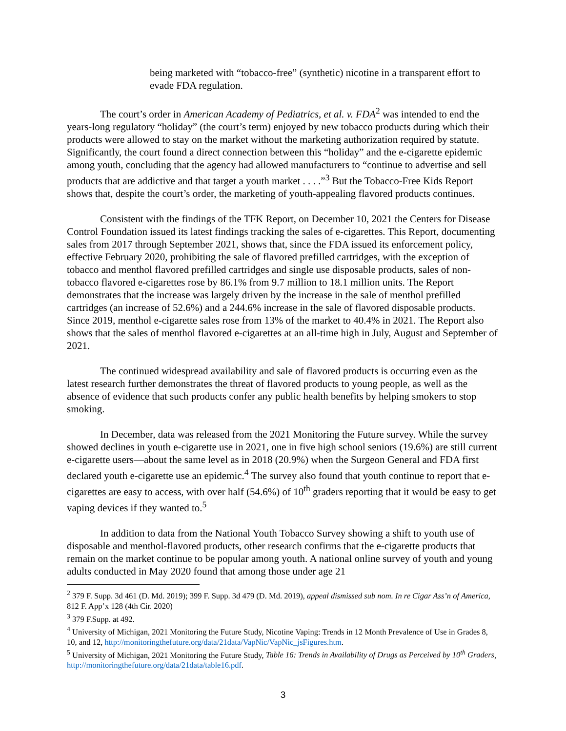being marketed with “tobacco-free” (synthetic) nicotine in a transparent effort to evade FDA regulation.
The court’s order in American Academy of Pediatrics, et al. v. FDA<sup>2</sup> was intended to end the years-long regulatory “holiday” (the court’s term) enjoyed by new tobacco products during which their products were allowed to stay on the market without the marketing authorization required by statute. Significantly, the court found a direct connection between this “holiday” and the e-cigarette epidemic among youth, concluding that the agency had allowed manufacturers to “continue to advertise and sell products that are addictive and that target a youth market . . . .”<sup>3</sup> But the Tobacco-Free Kids Report shows that, despite the court’s order, the marketing of youth-appealing flavored products continues.
Consistent with the findings of the TFK Report, on December 10, 2021 the Centers for Disease Control Foundation issued its latest findings tracking the sales of e-cigarettes. This Report, documenting sales from 2017 through September 2021, shows that, since the FDA issued its enforcement policy, effective February 2020, prohibiting the sale of flavored prefilled cartridges, with the exception of tobacco and menthol flavored prefilled cartridges and single use disposable products, sales of non-tobacco flavored e-cigarettes rose by 86.1% from 9.7 million to 18.1 million units. The Report demonstrates that the increase was largely driven by the increase in the sale of menthol prefilled cartridges (an increase of 52.6%) and a 244.6% increase in the sale of flavored disposable products. Since 2019, menthol e-cigarette sales rose from 13% of the market to 40.4% in 2021. The Report also shows that the sales of menthol flavored e-cigarettes at an all-time high in July, August and September of 2021.
The continued widespread availability and sale of flavored products is occurring even as the latest research further demonstrates the threat of flavored products to young people, as well as the absence of evidence that such products confer any public health benefits by helping smokers to stop smoking.
In December, data was released from the 2021 Monitoring the Future survey. While the survey showed declines in youth e-cigarette use in 2021, one in five high school seniors (19.6%) are still current e-cigarette users—about the same level as in 2018 (20.9%) when the Surgeon General and FDA first declared youth e-cigarette use an epidemic.<sup>4</sup> The survey also found that youth continue to report that e-cigarettes are easy to access, with over half (54.6%) of 10<sup>th</sup> graders reporting that it would be easy to get vaping devices if they wanted to.<sup>5</sup>
In addition to data from the National Youth Tobacco Survey showing a shift to youth use of disposable and menthol-flavored products, other research confirms that the e-cigarette products that remain on the market continue to be popular among youth. A national online survey of youth and young adults conducted in May 2020 found that among those under age 21
<sup>2</sup> 379 F. Supp. 3d 461 (D. Md. 2019); 399 F. Supp. 3d 479 (D. Md. 2019), appeal dismissed sub nom. In re Cigar Ass’n of America, 812 F. App’x 128 (4th Cir. 2020)
<sup>3</sup> 379 F.Supp. at 492.
<sup>4</sup> University of Michigan, 2021 Monitoring the Future Study, Nicotine Vaping: Trends in 12 Month Prevalence of Use in Grades 8, 10, and 12, http://monitoringthefuture.org/data/21data/VapNic/VapNic_jsFigures.htm.
<sup>5</sup> University of Michigan, 2021 Monitoring the Future Study, Table 16: Trends in Availability of Drugs as Perceived by 10<sup>th</sup> Graders, http://monitoringthefuture.org/data/21data/table16.pdf.
3